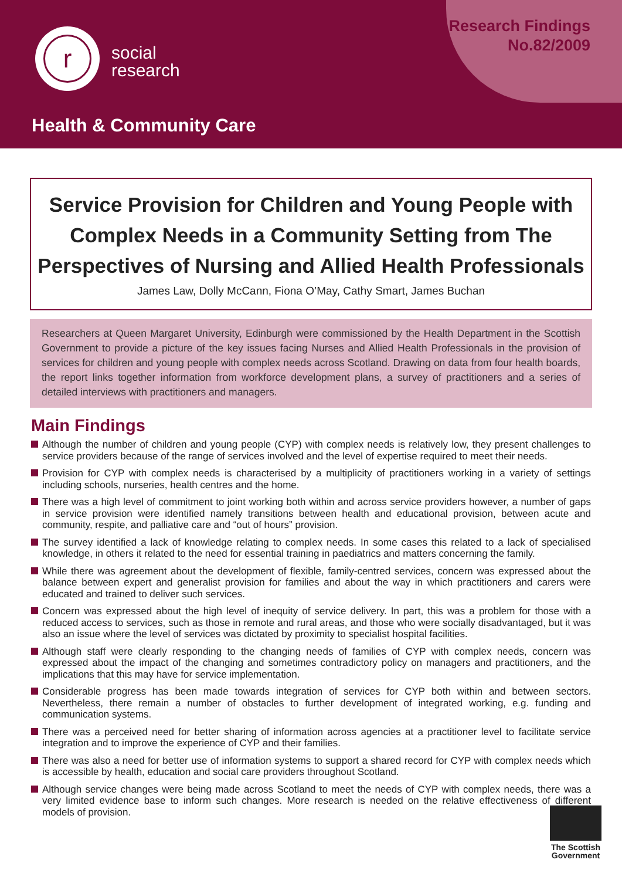Research Findings
No.82/2009
r
social
research
Health & Community Care
Service Provision for Children and Young People with Complex Needs in a Community Setting from The Perspectives of Nursing and Allied Health Professionals
James Law, Dolly McCann, Fiona O’May, Cathy Smart, James Buchan
Researchers at Queen Margaret University, Edinburgh were commissioned by the Health Department in the Scottish Government to provide a picture of the key issues facing Nurses and Allied Health Professionals in the provision of services for children and young people with complex needs across Scotland. Drawing on data from four health boards, the report links together information from workforce development plans, a survey of practitioners and a series of detailed interviews with practitioners and managers.
Main Findings
Although the number of children and young people (CYP) with complex needs is relatively low, they present challenges to service providers because of the range of services involved and the level of expertise required to meet their needs.
Provision for CYP with complex needs is characterised by a multiplicity of practitioners working in a variety of settings including schools, nurseries, health centres and the home.
There was a high level of commitment to joint working both within and across service providers however, a number of gaps in service provision were identified namely transitions between health and educational provision, between acute and community, respite, and palliative care and “out of hours” provision.
The survey identified a lack of knowledge relating to complex needs. In some cases this related to a lack of specialised knowledge, in others it related to the need for essential training in paediatrics and matters concerning the family.
While there was agreement about the development of flexible, family-centred services, concern was expressed about the balance between expert and generalist provision for families and about the way in which practitioners and carers were educated and trained to deliver such services.
Concern was expressed about the high level of inequity of service delivery. In part, this was a problem for those with a reduced access to services, such as those in remote and rural areas, and those who were socially disadvantaged, but it was also an issue where the level of services was dictated by proximity to specialist hospital facilities.
Although staff were clearly responding to the changing needs of families of CYP with complex needs, concern was expressed about the impact of the changing and sometimes contradictory policy on managers and practitioners, and the implications that this may have for service implementation.
Considerable progress has been made towards integration of services for CYP both within and between sectors. Nevertheless, there remain a number of obstacles to further development of integrated working, e.g. funding and communication systems.
There was a perceived need for better sharing of information across agencies at a practitioner level to facilitate service integration and to improve the experience of CYP and their families.
There was also a need for better use of information systems to support a shared record for CYP with complex needs which is accessible by health, education and social care providers throughout Scotland.
Although service changes were being made across Scotland to meet the needs of CYP with complex needs, there was a very limited evidence base to inform such changes. More research is needed on the relative effectiveness of different models of provision.
The Scottish
Government